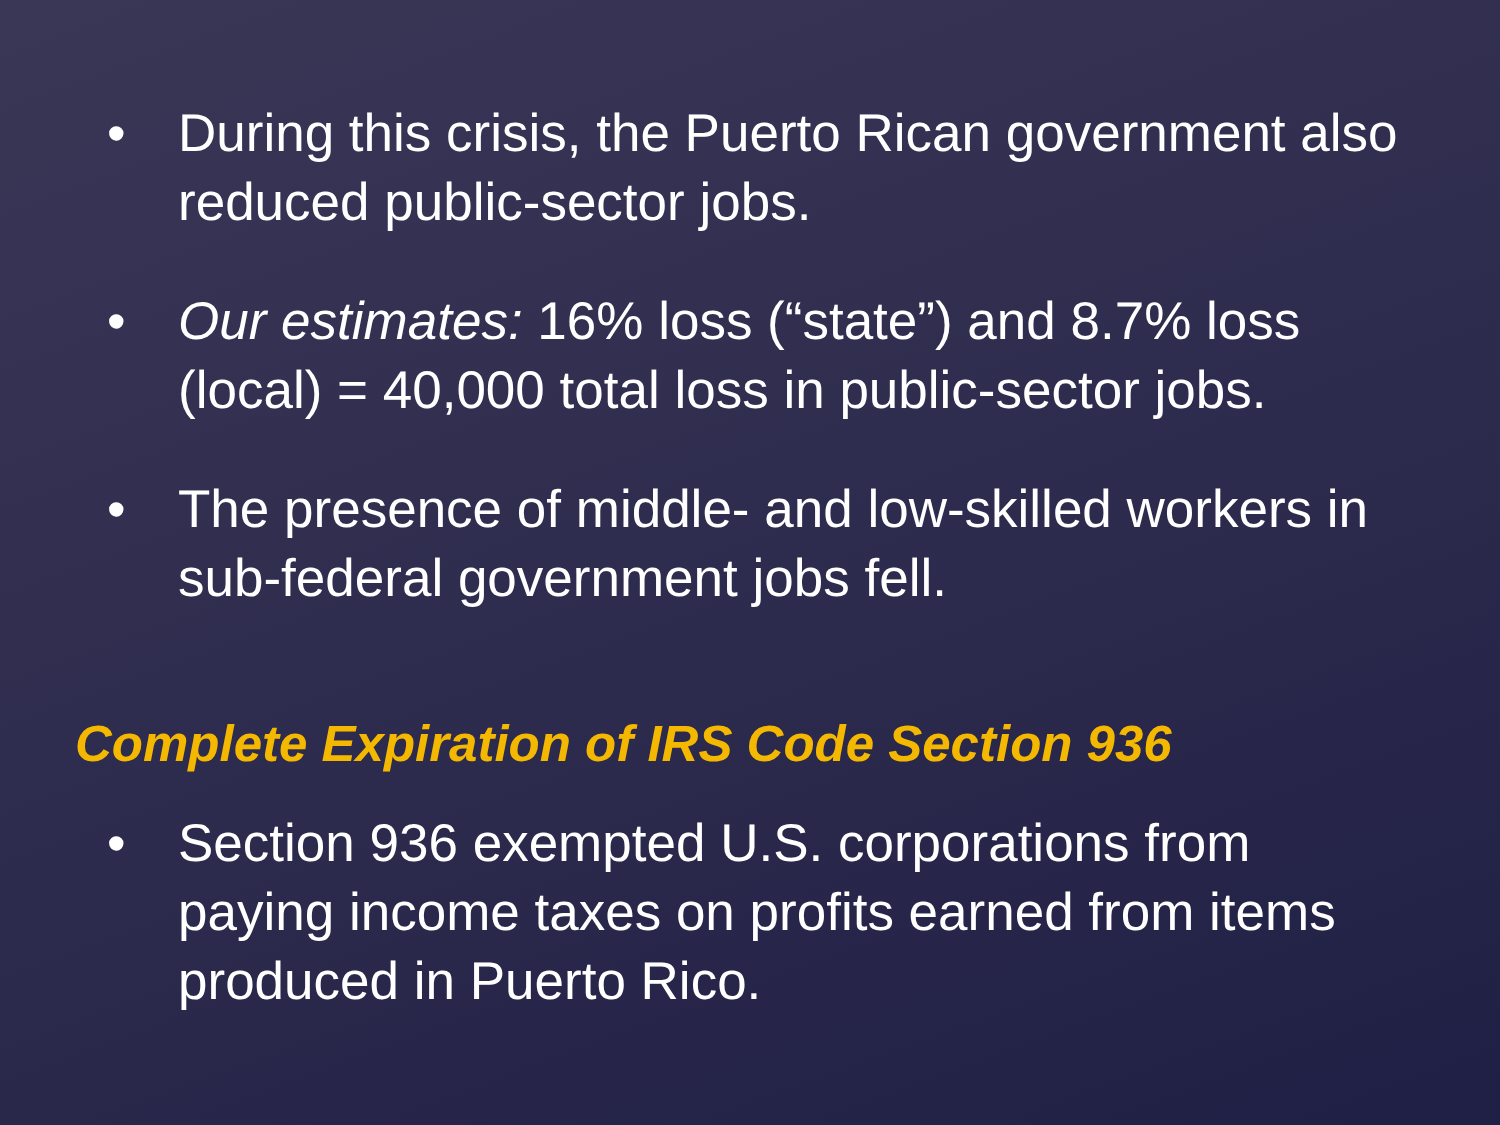• During this crisis, the Puerto Rican government also reduced public-sector jobs.
• Our estimates: 16% loss (“state”) and 8.7% loss (local) = 40,000 total loss in public-sector jobs.
• The presence of middle- and low-skilled workers in sub-federal government jobs fell.
Complete Expiration of IRS Code Section 936
• Section 936 exempted U.S. corporations from paying income taxes on profits earned from items produced in Puerto Rico.